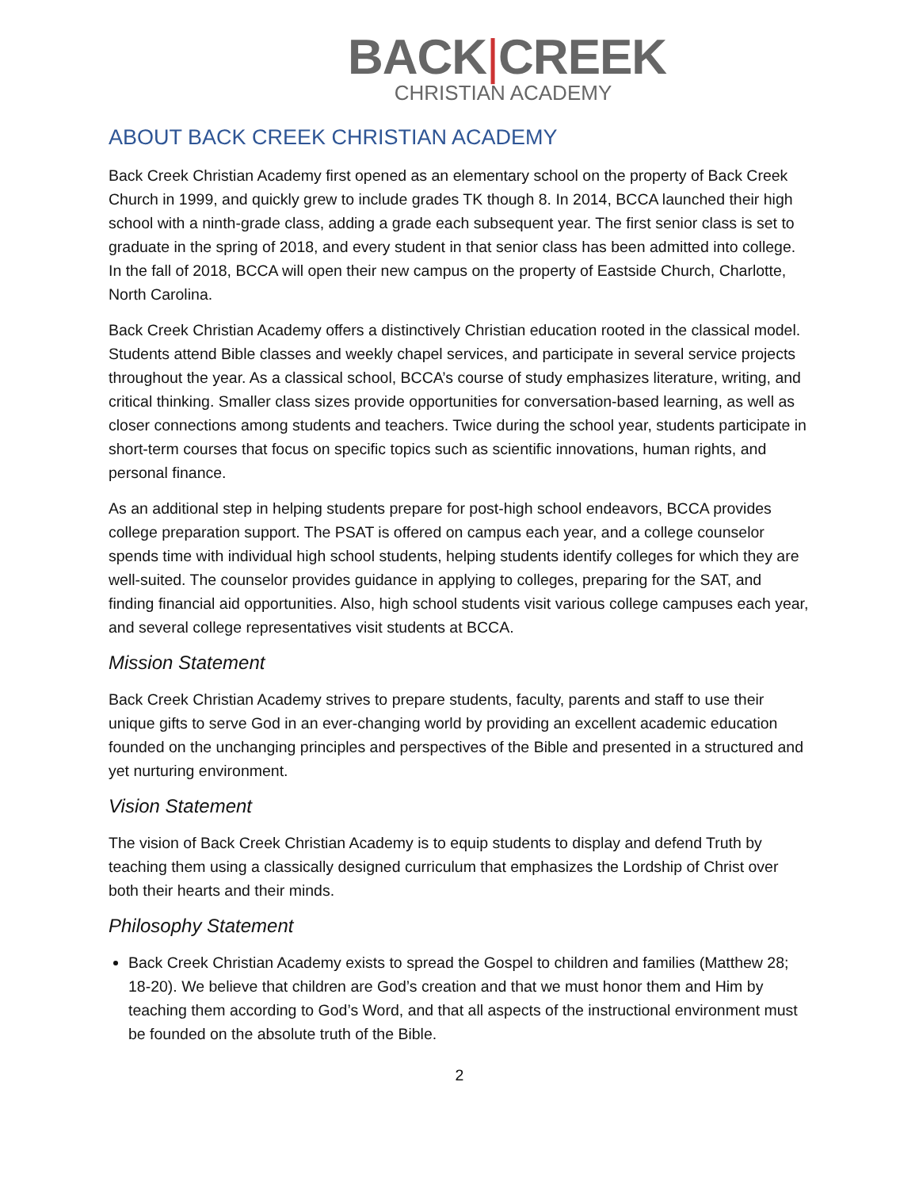BACK|CREEK
CHRISTIAN ACADEMY
ABOUT BACK CREEK CHRISTIAN ACADEMY
Back Creek Christian Academy first opened as an elementary school on the property of Back Creek Church in 1999, and quickly grew to include grades TK though 8. In 2014, BCCA launched their high school with a ninth-grade class, adding a grade each subsequent year. The first senior class is set to graduate in the spring of 2018, and every student in that senior class has been admitted into college. In the fall of 2018, BCCA will open their new campus on the property of Eastside Church, Charlotte, North Carolina.
Back Creek Christian Academy offers a distinctively Christian education rooted in the classical model. Students attend Bible classes and weekly chapel services, and participate in several service projects throughout the year. As a classical school, BCCA’s course of study emphasizes literature, writing, and critical thinking. Smaller class sizes provide opportunities for conversation-based learning, as well as closer connections among students and teachers. Twice during the school year, students participate in short-term courses that focus on specific topics such as scientific innovations, human rights, and personal finance.
As an additional step in helping students prepare for post-high school endeavors, BCCA provides college preparation support. The PSAT is offered on campus each year, and a college counselor spends time with individual high school students, helping students identify colleges for which they are well-suited. The counselor provides guidance in applying to colleges, preparing for the SAT, and finding financial aid opportunities. Also, high school students visit various college campuses each year, and several college representatives visit students at BCCA.
Mission Statement
Back Creek Christian Academy strives to prepare students, faculty, parents and staff to use their unique gifts to serve God in an ever-changing world by providing an excellent academic education founded on the unchanging principles and perspectives of the Bible and presented in a structured and yet nurturing environment.
Vision Statement
The vision of Back Creek Christian Academy is to equip students to display and defend Truth by teaching them using a classically designed curriculum that emphasizes the Lordship of Christ over both their hearts and their minds.
Philosophy Statement
Back Creek Christian Academy exists to spread the Gospel to children and families (Matthew 28; 18-20). We believe that children are God’s creation and that we must honor them and Him by teaching them according to God’s Word, and that all aspects of the instructional environment must be founded on the absolute truth of the Bible.
2